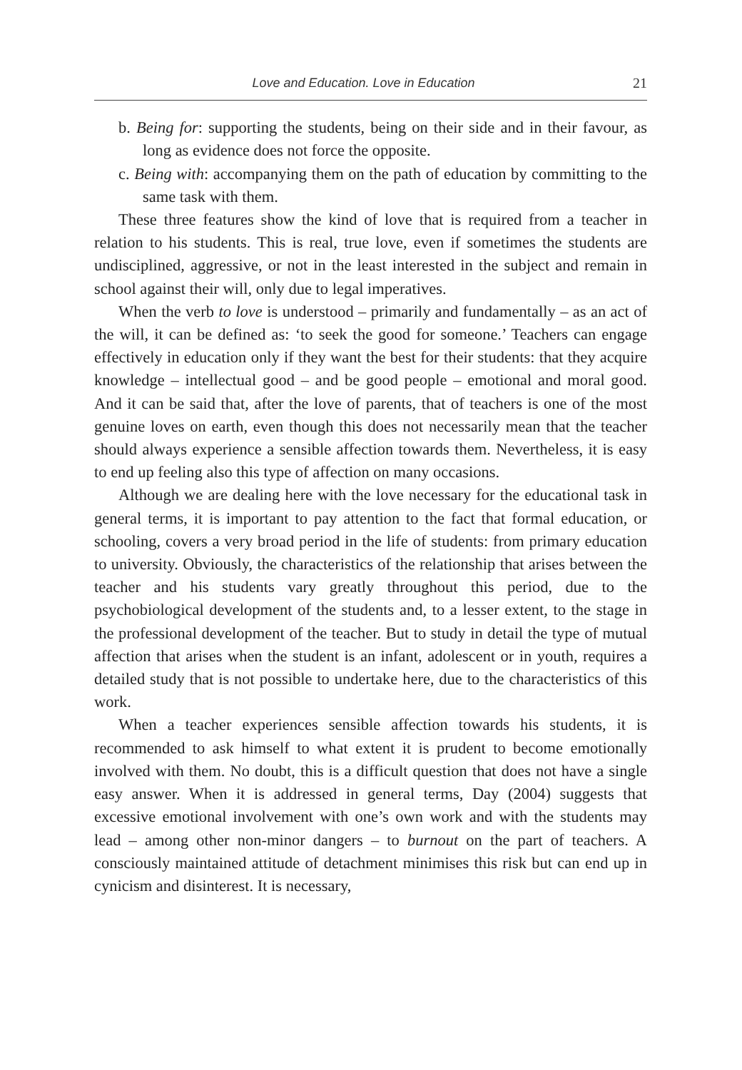Love and Education. Love in Education 21
b. Being for: supporting the students, being on their side and in their favour, as long as evidence does not force the opposite.
c. Being with: accompanying them on the path of education by committing to the same task with them.
These three features show the kind of love that is required from a teacher in relation to his students. This is real, true love, even if sometimes the students are undisciplined, aggressive, or not in the least interested in the subject and remain in school against their will, only due to legal imperatives.
When the verb to love is understood – primarily and fundamentally – as an act of the will, it can be defined as: ‘to seek the good for someone.’ Teachers can engage effectively in education only if they want the best for their students: that they acquire knowledge – intellectual good – and be good people – emotional and moral good. And it can be said that, after the love of parents, that of teachers is one of the most genuine loves on earth, even though this does not necessarily mean that the teacher should always experience a sensible affection towards them. Nevertheless, it is easy to end up feeling also this type of affection on many occasions.
Although we are dealing here with the love necessary for the educational task in general terms, it is important to pay attention to the fact that formal education, or schooling, covers a very broad period in the life of students: from primary education to university. Obviously, the characteristics of the relationship that arises between the teacher and his students vary greatly throughout this period, due to the psychobiological development of the students and, to a lesser extent, to the stage in the professional development of the teacher. But to study in detail the type of mutual affection that arises when the student is an infant, adolescent or in youth, requires a detailed study that is not possible to undertake here, due to the characteristics of this work.
When a teacher experiences sensible affection towards his students, it is recommended to ask himself to what extent it is prudent to become emotionally involved with them. No doubt, this is a difficult question that does not have a single easy answer. When it is addressed in general terms, Day (2004) suggests that excessive emotional involvement with one’s own work and with the students may lead – among other non-minor dangers – to burnout on the part of teachers. A consciously maintained attitude of detachment minimises this risk but can end up in cynicism and disinterest. It is necessary,